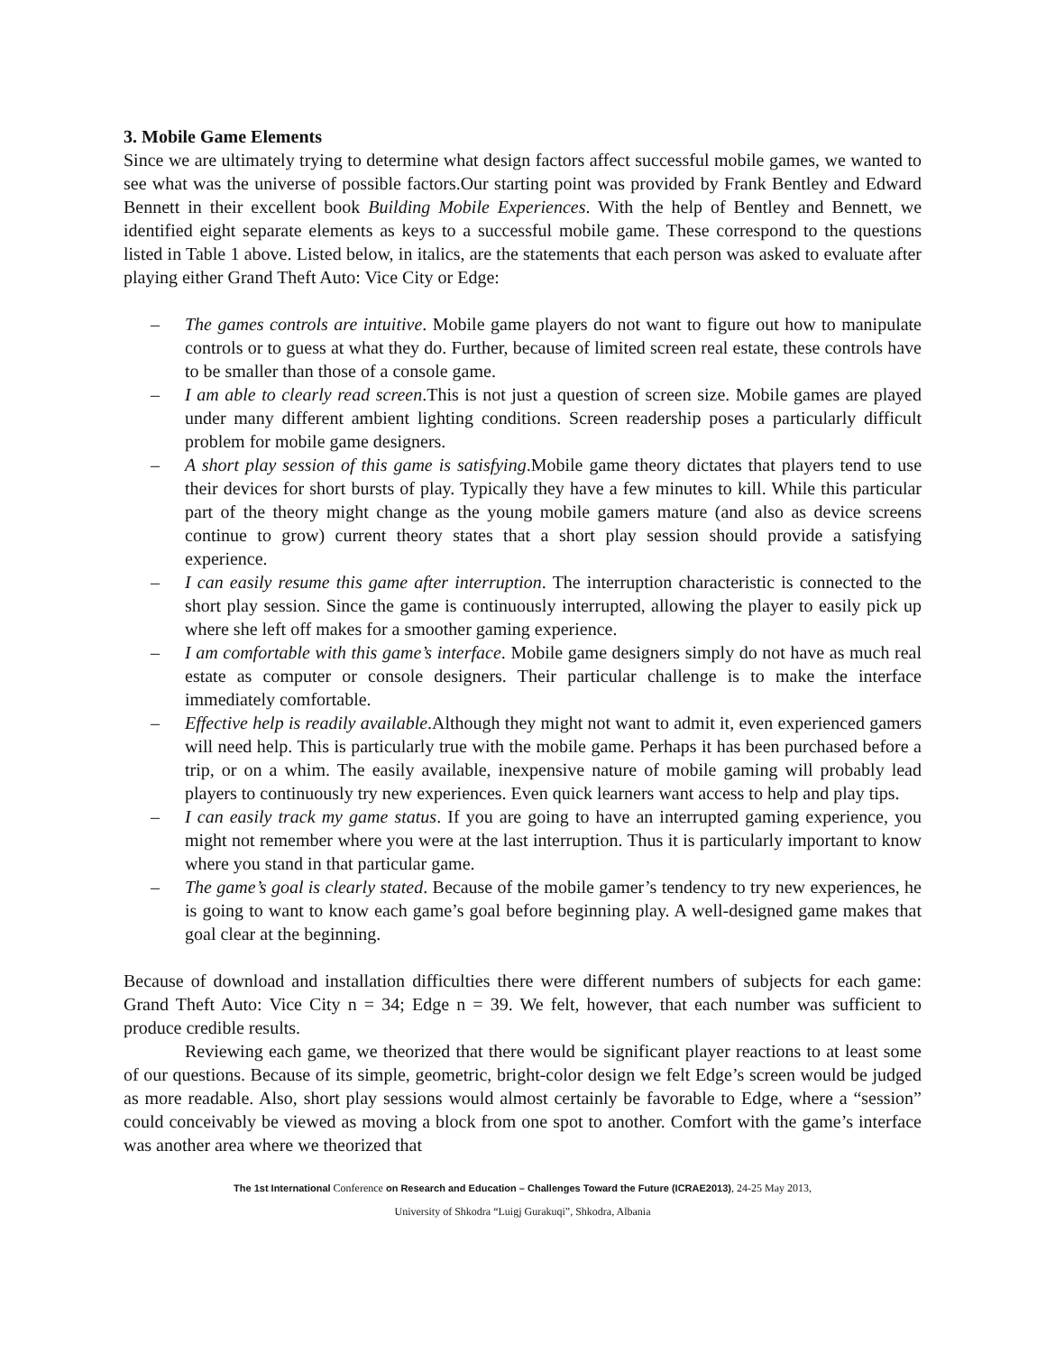3. Mobile Game Elements
Since we are ultimately trying to determine what design factors affect successful mobile games, we wanted to see what was the universe of possible factors.Our starting point was provided by Frank Bentley and Edward Bennett in their excellent book Building Mobile Experiences. With the help of Bentley and Bennett, we identified eight separate elements as keys to a successful mobile game. These correspond to the questions listed in Table 1 above. Listed below, in italics, are the statements that each person was asked to evaluate after playing either Grand Theft Auto: Vice City or Edge:
– The games controls are intuitive. Mobile game players do not want to figure out how to manipulate controls or to guess at what they do. Further, because of limited screen real estate, these controls have to be smaller than those of a console game.
– I am able to clearly read screen.This is not just a question of screen size. Mobile games are played under many different ambient lighting conditions. Screen readership poses a particularly difficult problem for mobile game designers.
– A short play session of this game is satisfying.Mobile game theory dictates that players tend to use their devices for short bursts of play. Typically they have a few minutes to kill. While this particular part of the theory might change as the young mobile gamers mature (and also as device screens continue to grow) current theory states that a short play session should provide a satisfying experience.
– I can easily resume this game after interruption. The interruption characteristic is connected to the short play session. Since the game is continuously interrupted, allowing the player to easily pick up where she left off makes for a smoother gaming experience.
– I am comfortable with this game’s interface. Mobile game designers simply do not have as much real estate as computer or console designers. Their particular challenge is to make the interface immediately comfortable.
– Effective help is readily available.Although they might not want to admit it, even experienced gamers will need help. This is particularly true with the mobile game. Perhaps it has been purchased before a trip, or on a whim. The easily available, inexpensive nature of mobile gaming will probably lead players to continuously try new experiences. Even quick learners want access to help and play tips.
– I can easily track my game status. If you are going to have an interrupted gaming experience, you might not remember where you were at the last interruption. Thus it is particularly important to know where you stand in that particular game.
– The game’s goal is clearly stated. Because of the mobile gamer’s tendency to try new experiences, he is going to want to know each game’s goal before beginning play. A well-designed game makes that goal clear at the beginning.
Because of download and installation difficulties there were different numbers of subjects for each game: Grand Theft Auto: Vice City n = 34; Edge n = 39. We felt, however, that each number was sufficient to produce credible results.
Reviewing each game, we theorized that there would be significant player reactions to at least some of our questions. Because of its simple, geometric, bright-color design we felt Edge’s screen would be judged as more readable. Also, short play sessions would almost certainly be favorable to Edge, where a “session” could conceivably be viewed as moving a block from one spot to another. Comfort with the game’s interface was another area where we theorized that
The 1st International Conference on Research and Education – Challenges Toward the Future (ICRAE2013), 24-25 May 2013,
University of Shkodra “Luigj Gurakuqi”, Shkodra, Albania